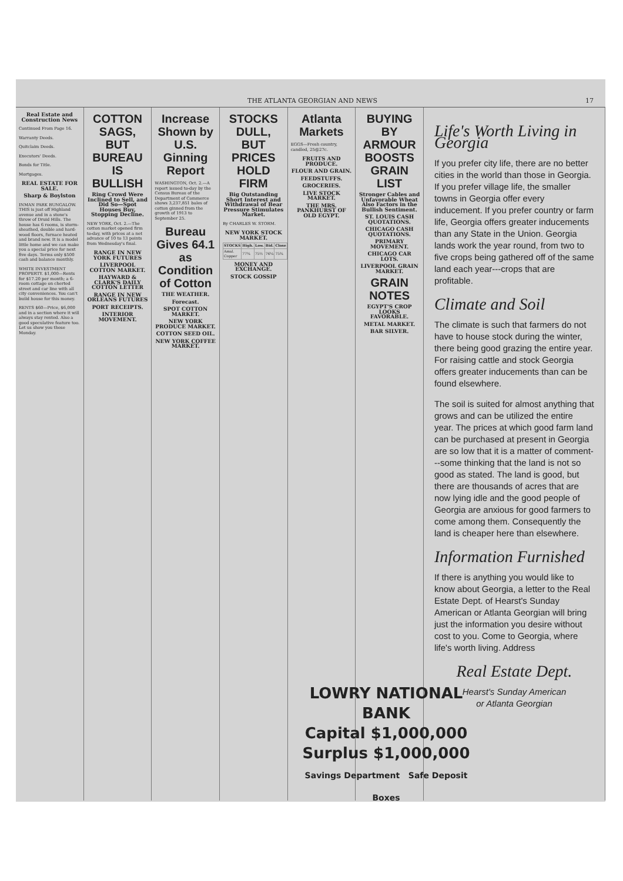THE ATLANTA GEORGIAN AND NEWS 17
Real Estate and Construction News
Continued From Page 16.
Warranty Deeds.
Quitclaim Deeds.
Executors' Deeds.
Bonds for Title.
Mortgages.
REAL ESTATE FOR SALE.
Sharp & Boylston
INMAN PARK BUNGALOW. THIS is just off Highland avenue and in a stone's throw of Druid Hills. The house has 6 rooms, is storm-sheathed, double and hard-wood floors, furnace heated and brand new. It is a model little home and we can make you a special price for next five days. Terms only $500 cash and balance monthly.
WHITE INVESTMENT PROPERTY. $1,000—Rents for $17.20 per month; a 6-room cottage on cherted street and car line with all city conveniences. You can't build house for this money.
RENTS $60—Price, $6,000 and in a section where it will always stay rented. Also a good speculative feature too. Let us show you these Monday.
COTTON SAGS, BUT BUREAU IS BULLISH
Ring Crowd Were Inclined to Sell, and Did So—Spot Houses Buy, Stopping Decline.
NEW YORK, Oct. 2.—The cotton market opened firm to-day, with prices at a net advance of 10 to 13 points from Wednesday's final.
RANGE IN NEW YORK FUTURES
LIVERPOOL COTTON MARKET.
HAYWARD & CLARK'S DAILY COTTON LETTER
RANGE IN NEW ORLEANS FUTURES
PORT RECEIPTS.
INTERIOR MOVEMENT.
Increase Shown by U.S. Ginning Report
WASHINGTON, Oct. 2.—A report issued to-day by the Census Bureau of the Department of Commerce shows 3,237,851 bales of cotton ginned from the growth of 1913 to September 25.
Bureau Gives 64.1 as Condition of Cotton
THE WEATHER.
Forecast.
SPOT COTTON MARKET.
NEW YORK PRODUCE MARKET.
COTTON SEED OIL.
NEW YORK COFFEE MARKET.
STOCKS DULL, BUT PRICES HOLD FIRM
Big Outstanding Short Interest and Withdrawal of Bear Pressure Stimulates Market.
By CHARLES W. STORM.
NEW YORK STOCK MARKET.
| STOCKS | High. | Low. | Bid. | Close |
| --- | --- | --- | --- | --- |
| Amal. Copper | 77¼ | 75½ | 76¼ | 75¾ |
MONEY AND EXCHANGE.
STOCK GOSSIP
Atlanta Markets
EGGS—Fresh country, candled, 25@27c.
FRUITS AND PRODUCE.
FLOUR AND GRAIN.
FEEDSTUFFS.
GROCERIES.
LIVE STOCK MARKET.
THE MRS. PANKHURST OF OLD EGYPT.
BUYING BY ARMOUR BOOSTS GRAIN LIST
Stronger Cables and Unfavorable Wheat Also Factors in the Bullish Sentiment.
ST. LOUIS CASH QUOTATIONS.
CHICAGO CASH QUOTATIONS.
PRIMARY MOVEMENT.
CHICAGO CAR LOTS.
LIVERPOOL GRAIN MARKET.
GRAIN NOTES
EGYPT'S CROP LOOKS FAVORABLE.
METAL MARKET.
BAR SILVER.
Life's Worth Living in Georgia
If you prefer city life, there are no better cities in the world than those in Georgia. If you prefer village life, the smaller towns in Georgia offer every inducement. If you prefer country or farm life, Georgia offers greater inducements than any State in the Union. Georgia lands work the year round, from two to five crops being gathered off of the same land each year---crops that are profitable.
Climate and Soil
The climate is such that farmers do not have to house stock during the winter, there being good grazing the entire year. For raising cattle and stock Georgia offers greater inducements than can be found elsewhere.
The soil is suited for almost anything that grows and can be utilized the entire year. The prices at which good farm land can be purchased at present in Georgia are so low that it is a matter of comment---some thinking that the land is not so good as stated. The land is good, but there are thousands of acres that are now lying idle and the good people of Georgia are anxious for good farmers to come among them. Consequently the land is cheaper here than elsewhere.
Information Furnished
If there is anything you would like to know about Georgia, a letter to the Real Estate Dept. of Hearst's Sunday American or Atlanta Georgian will bring just the information you desire without cost to you. Come to Georgia, where life's worth living. Address
Real Estate Dept.
Hearst's Sunday American
or Atlanta Georgian
LOWRY NATIONAL BANK
Capital $1,000,000
Surplus $1,000,000
Savings Department Safe Deposit Boxes